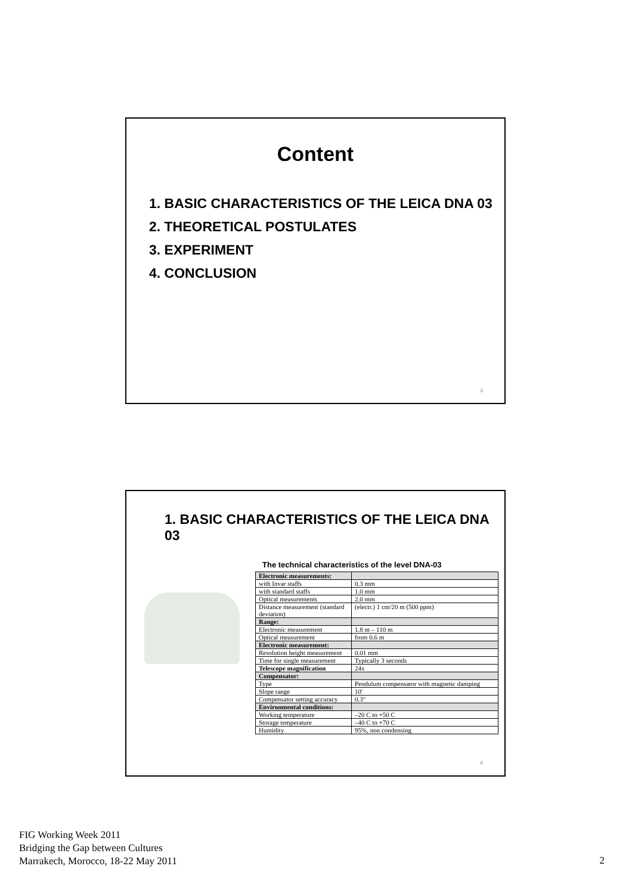Content
1. BASIC CHARACTERISTICS OF THE LEICA DNA 03
2. THEORETICAL POSTULATES
3. EXPERIMENT
4. CONCLUSION
3
1. BASIC CHARACTERISTICS OF THE LEICA DNA 03
The technical characteristics of the level DNA-03
| Electronic measurements: | |
| with Invar staffs | 0.3 mm |
| with standard staffs | 1.0 mm |
| Optical measurements | 2.0 mm |
| Distance measurement (standard deviation) | (electr.) 1 cm/20 m (500 ppm) |
| Range: | |
| Electronic measurement | 1.8 m – 110 m |
| Optical measurement | from 0.6 m |
| Electronic measurement: | |
| Resolution height measurement | 0.01 mm |
| Time for single measurement | Typically 3 seconds |
| Telescope magnification | 24x |
| Compensator: | |
| Type | Pendulum compensator with magnetic damping |
| Slope range | 10' |
| Compensator setting accuracy | 0.3" |
| Environmental conditions: | |
| Working temperature | –20 C to +50 C |
| Storage temperature | –40 C to +70 C |
| Humidity | 95%, non condensing |
4
FIG Working Week 2011
Bridging the Gap between Cultures
Marrakech, Morocco, 18-22 May 2011
2